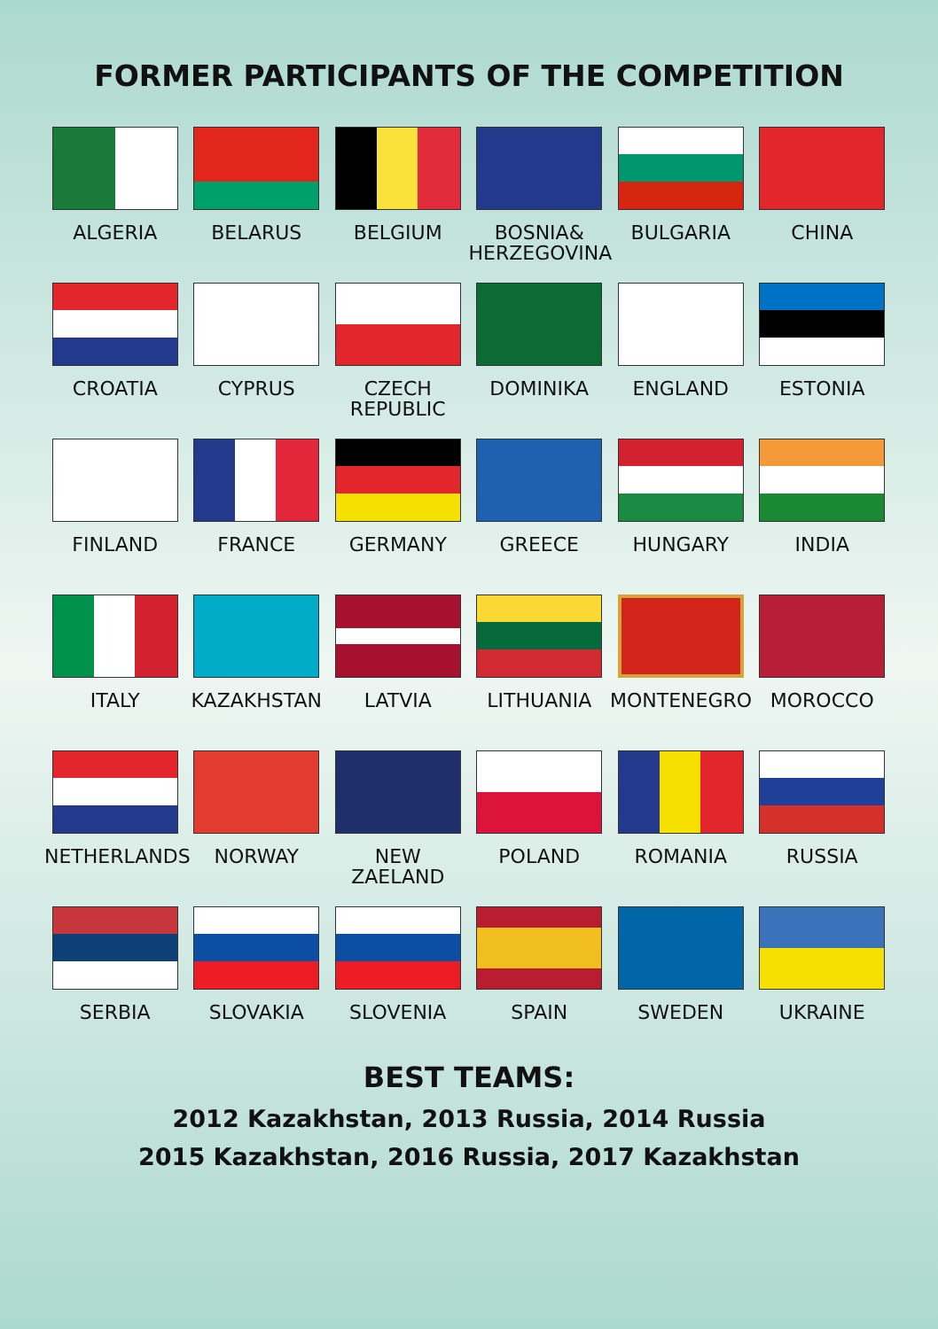FORMER PARTICIPANTS OF THE COMPETITION
ALGERIA
BELARUS
BELGIUM
BOSNIA&
HERZEGOVINA
BULGARIA
CHINA
CROATIA
CYPRUS
CZECH
REPUBLIC
DOMINIKA
ENGLAND
ESTONIA
FINLAND
FRANCE
GERMANY
GREECE
HUNGARY
INDIA
ITALY
KAZAKHSTAN
LATVIA
LITHUANIA
MONTENEGRO
MOROCCO
NETHERLANDS
NORWAY
NEW ZAELAND
POLAND
ROMANIA
RUSSIA
SERBIA
SLOVAKIA
SLOVENIA
SPAIN
SWEDEN
UKRAINE
BEST TEAMS:
2012 Kazakhstan, 2013 Russia, 2014 Russia
2015 Kazakhstan, 2016 Russia, 2017 Kazakhstan